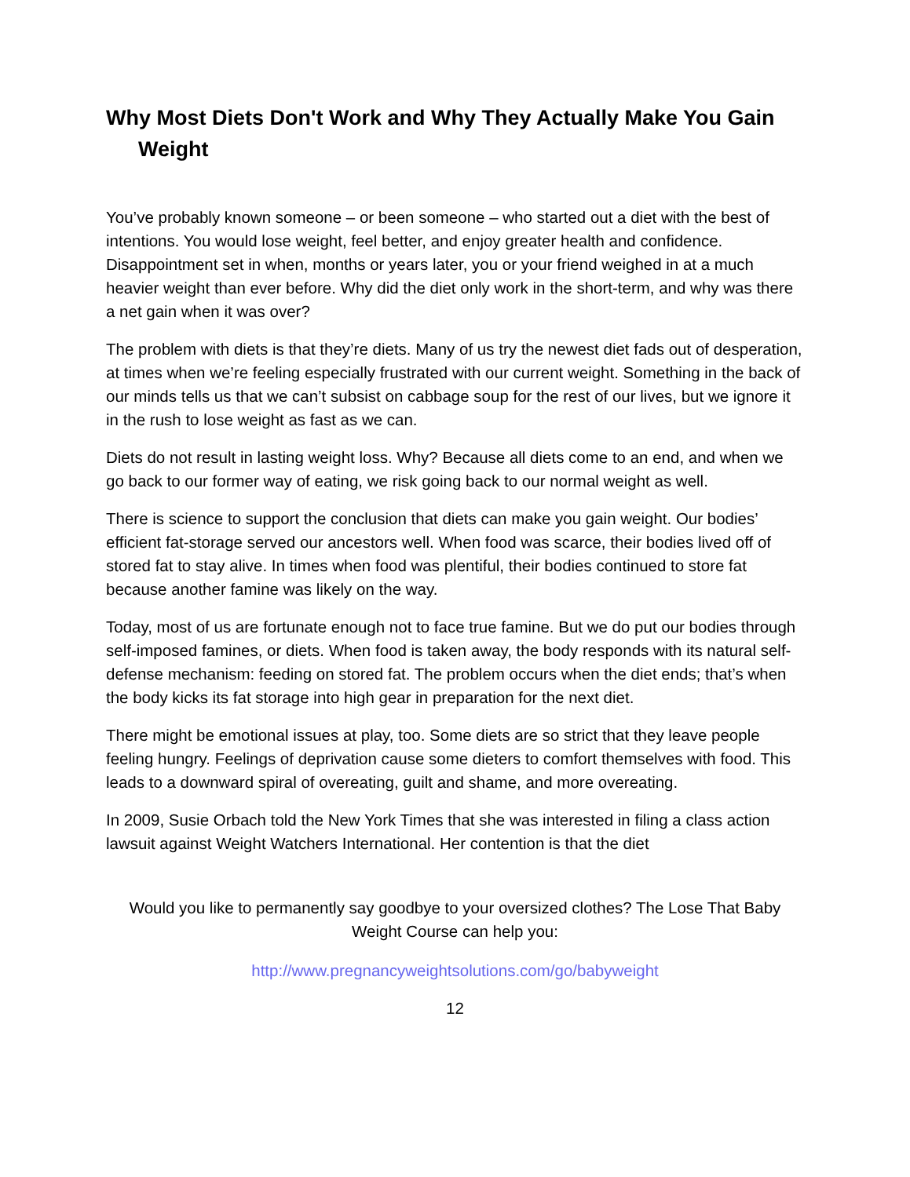Why Most Diets Don't Work and Why They Actually Make You Gain Weight
You’ve probably known someone – or been someone – who started out a diet with the best of intentions. You would lose weight, feel better, and enjoy greater health and confidence. Disappointment set in when, months or years later, you or your friend weighed in at a much heavier weight than ever before. Why did the diet only work in the short-term, and why was there a net gain when it was over?
The problem with diets is that they’re diets. Many of us try the newest diet fads out of desperation, at times when we’re feeling especially frustrated with our current weight. Something in the back of our minds tells us that we can’t subsist on cabbage soup for the rest of our lives, but we ignore it in the rush to lose weight as fast as we can.
Diets do not result in lasting weight loss. Why? Because all diets come to an end, and when we go back to our former way of eating, we risk going back to our normal weight as well.
There is science to support the conclusion that diets can make you gain weight. Our bodies’ efficient fat-storage served our ancestors well. When food was scarce, their bodies lived off of stored fat to stay alive. In times when food was plentiful, their bodies continued to store fat because another famine was likely on the way.
Today, most of us are fortunate enough not to face true famine. But we do put our bodies through self-imposed famines, or diets. When food is taken away, the body responds with its natural self-defense mechanism: feeding on stored fat. The problem occurs when the diet ends; that’s when the body kicks its fat storage into high gear in preparation for the next diet.
There might be emotional issues at play, too. Some diets are so strict that they leave people feeling hungry. Feelings of deprivation cause some dieters to comfort themselves with food. This leads to a downward spiral of overeating, guilt and shame, and more overeating.
In 2009, Susie Orbach told the New York Times that she was interested in filing a class action lawsuit against Weight Watchers International. Her contention is that the diet
Would you like to permanently say goodbye to your oversized clothes? The Lose That Baby Weight Course can help you:
http://www.pregnancyweightsolutions.com/go/babyweight
12